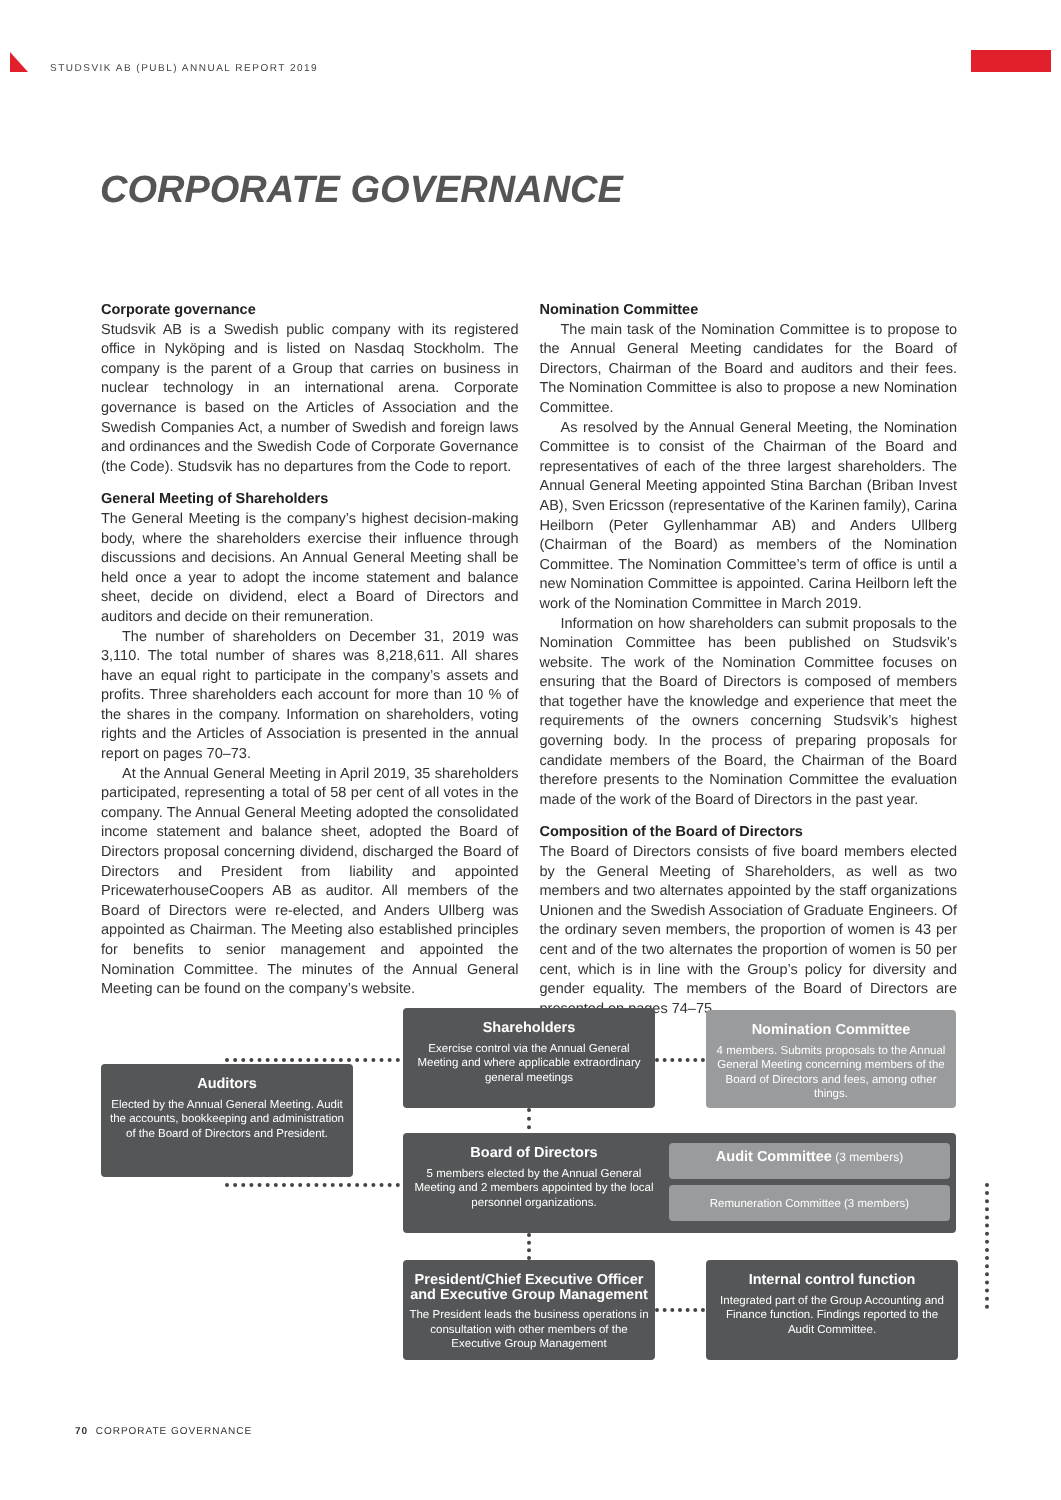STUDSVIK AB (PUBL) ANNUAL REPORT 2019
CORPORATE GOVERNANCE
Corporate governance
Studsvik AB is a Swedish public company with its registered office in Nyköping and is listed on Nasdaq Stockholm. The company is the parent of a Group that carries on business in nuclear technology in an international arena. Corporate governance is based on the Articles of Association and the Swedish Companies Act, a number of Swedish and foreign laws and ordinances and the Swedish Code of Corporate Governance (the Code). Studsvik has no departures from the Code to report.
General Meeting of Shareholders
The General Meeting is the company’s highest decision-making body, where the shareholders exercise their influence through discussions and decisions. An Annual General Meeting shall be held once a year to adopt the income statement and balance sheet, decide on dividend, elect a Board of Directors and auditors and decide on their remuneration.
The number of shareholders on December 31, 2019 was 3,110. The total number of shares was 8,218,611. All shares have an equal right to participate in the company’s assets and profits. Three shareholders each account for more than 10 % of the shares in the company. Information on shareholders, voting rights and the Articles of Association is presented in the annual report on pages 70–73.
At the Annual General Meeting in April 2019, 35 shareholders participated, representing a total of 58 per cent of all votes in the company. The Annual General Meeting adopted the consolidated income statement and balance sheet, adopted the Board of Directors proposal concerning dividend, discharged the Board of Directors and President from liability and appointed PricewaterhouseCoopers AB as auditor. All members of the Board of Directors were re-elected, and Anders Ullberg was appointed as Chairman. The Meeting also established principles for benefits to senior management and appointed the Nomination Committee. The minutes of the Annual General Meeting can be found on the company’s website.
Nomination Committee
The main task of the Nomination Committee is to propose to the Annual General Meeting candidates for the Board of Directors, Chairman of the Board and auditors and their fees. The Nomination Committee is also to propose a new Nomination Committee.
As resolved by the Annual General Meeting, the Nomination Committee is to consist of the Chairman of the Board and representatives of each of the three largest shareholders. The Annual General Meeting appointed Stina Barchan (Briban Invest AB), Sven Ericsson (representative of the Karinen family), Carina Heilborn (Peter Gyllenhammar AB) and Anders Ullberg (Chairman of the Board) as members of the Nomination Committee. The Nomination Committee’s term of office is until a new Nomination Committee is appointed. Carina Heilborn left the work of the Nomination Committee in March 2019.
Information on how shareholders can submit proposals to the Nomination Committee has been published on Studsvik’s website. The work of the Nomination Committee focuses on ensuring that the Board of Directors is composed of members that together have the knowledge and experience that meet the requirements of the owners concerning Studsvik’s highest governing body. In the process of preparing proposals for candidate members of the Board, the Chairman of the Board therefore presents to the Nomination Committee the evaluation made of the work of the Board of Directors in the past year.
Composition of the Board of Directors
The Board of Directors consists of five board members elected by the General Meeting of Shareholders, as well as two members and two alternates appointed by the staff organizations Unionen and the Swedish Association of Graduate Engineers. Of the ordinary seven members, the proportion of women is 43 per cent and of the two alternates the proportion of women is 50 per cent, which is in line with the Group’s policy for diversity and gender equality. The members of the Board of Directors are presented on pages 74–75
Shareholders
Exercise control via the Annual General Meeting and where applicable extraordinary general meetings
Nomination Committee
4 members. Submits proposals to the Annual General Meeting concerning members of the Board of Directors and fees, among other things.
Auditors
Elected by the Annual General Meeting. Audit the accounts, bookkeeping and administration of the Board of Directors and President.
Board of Directors
5 members elected by the Annual General Meeting and 2 members appointed by the local personnel organizations.
Audit Committee (3 members)
Remuneration Committee (3 members)
President/Chief Executive Officer and Executive Group Management
The President leads the business operations in consultation with other members of the Executive Group Management
Internal control function
Integrated part of the Group Accounting and Finance function. Findings reported to the Audit Committee.
70 CORPORATE GOVERNANCE